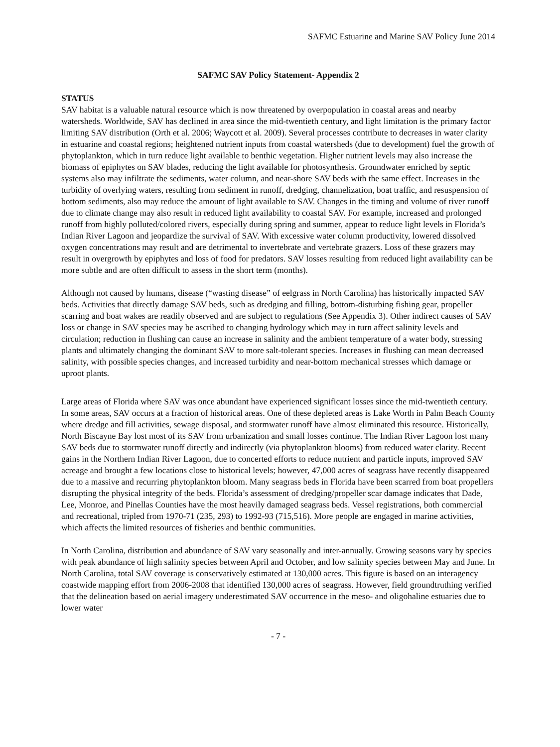SAFMC Estuarine and Marine SAV Policy June 2014
SAFMC SAV Policy Statement- Appendix 2
STATUS
SAV habitat is a valuable natural resource which is now threatened by overpopulation in coastal areas and nearby watersheds. Worldwide, SAV has declined in area since the mid-twentieth century, and light limitation is the primary factor limiting SAV distribution (Orth et al. 2006; Waycott et al. 2009). Several processes contribute to decreases in water clarity in estuarine and coastal regions; heightened nutrient inputs from coastal watersheds (due to development) fuel the growth of phytoplankton, which in turn reduce light available to benthic vegetation. Higher nutrient levels may also increase the biomass of epiphytes on SAV blades, reducing the light available for photosynthesis. Groundwater enriched by septic systems also may infiltrate the sediments, water column, and near-shore SAV beds with the same effect. Increases in the turbidity of overlying waters, resulting from sediment in runoff, dredging, channelization, boat traffic, and resuspension of bottom sediments, also may reduce the amount of light available to SAV. Changes in the timing and volume of river runoff due to climate change may also result in reduced light availability to coastal SAV. For example, increased and prolonged runoff from highly polluted/colored rivers, especially during spring and summer, appear to reduce light levels in Florida’s Indian River Lagoon and jeopardize the survival of SAV. With excessive water column productivity, lowered dissolved oxygen concentrations may result and are detrimental to invertebrate and vertebrate grazers. Loss of these grazers may result in overgrowth by epiphytes and loss of food for predators. SAV losses resulting from reduced light availability can be more subtle and are often difficult to assess in the short term (months).
Although not caused by humans, disease (“wasting disease” of eelgrass in North Carolina) has historically impacted SAV beds. Activities that directly damage SAV beds, such as dredging and filling, bottom-disturbing fishing gear, propeller scarring and boat wakes are readily observed and are subject to regulations (See Appendix 3). Other indirect causes of SAV loss or change in SAV species may be ascribed to changing hydrology which may in turn affect salinity levels and circulation; reduction in flushing can cause an increase in salinity and the ambient temperature of a water body, stressing plants and ultimately changing the dominant SAV to more salt-tolerant species. Increases in flushing can mean decreased salinity, with possible species changes, and increased turbidity and near-bottom mechanical stresses which damage or uproot plants.
Large areas of Florida where SAV was once abundant have experienced significant losses since the mid-twentieth century. In some areas, SAV occurs at a fraction of historical areas. One of these depleted areas is Lake Worth in Palm Beach County where dredge and fill activities, sewage disposal, and stormwater runoff have almost eliminated this resource. Historically, North Biscayne Bay lost most of its SAV from urbanization and small losses continue. The Indian River Lagoon lost many SAV beds due to stormwater runoff directly and indirectly (via phytoplankton blooms) from reduced water clarity. Recent gains in the Northern Indian River Lagoon, due to concerted efforts to reduce nutrient and particle inputs, improved SAV acreage and brought a few locations close to historical levels; however, 47,000 acres of seagrass have recently disappeared due to a massive and recurring phytoplankton bloom. Many seagrass beds in Florida have been scarred from boat propellers disrupting the physical integrity of the beds. Florida’s assessment of dredging/propeller scar damage indicates that Dade, Lee, Monroe, and Pinellas Counties have the most heavily damaged seagrass beds. Vessel registrations, both commercial and recreational, tripled from 1970-71 (235, 293) to 1992-93 (715,516). More people are engaged in marine activities, which affects the limited resources of fisheries and benthic communities.
In North Carolina, distribution and abundance of SAV vary seasonally and inter-annually. Growing seasons vary by species with peak abundance of high salinity species between April and October, and low salinity species between May and June. In North Carolina, total SAV coverage is conservatively estimated at 130,000 acres. This figure is based on an interagency coastwide mapping effort from 2006-2008 that identified 130,000 acres of seagrass. However, field groundtruthing verified that the delineation based on aerial imagery underestimated SAV occurrence in the meso- and oligohaline estuaries due to lower water
- 7 -